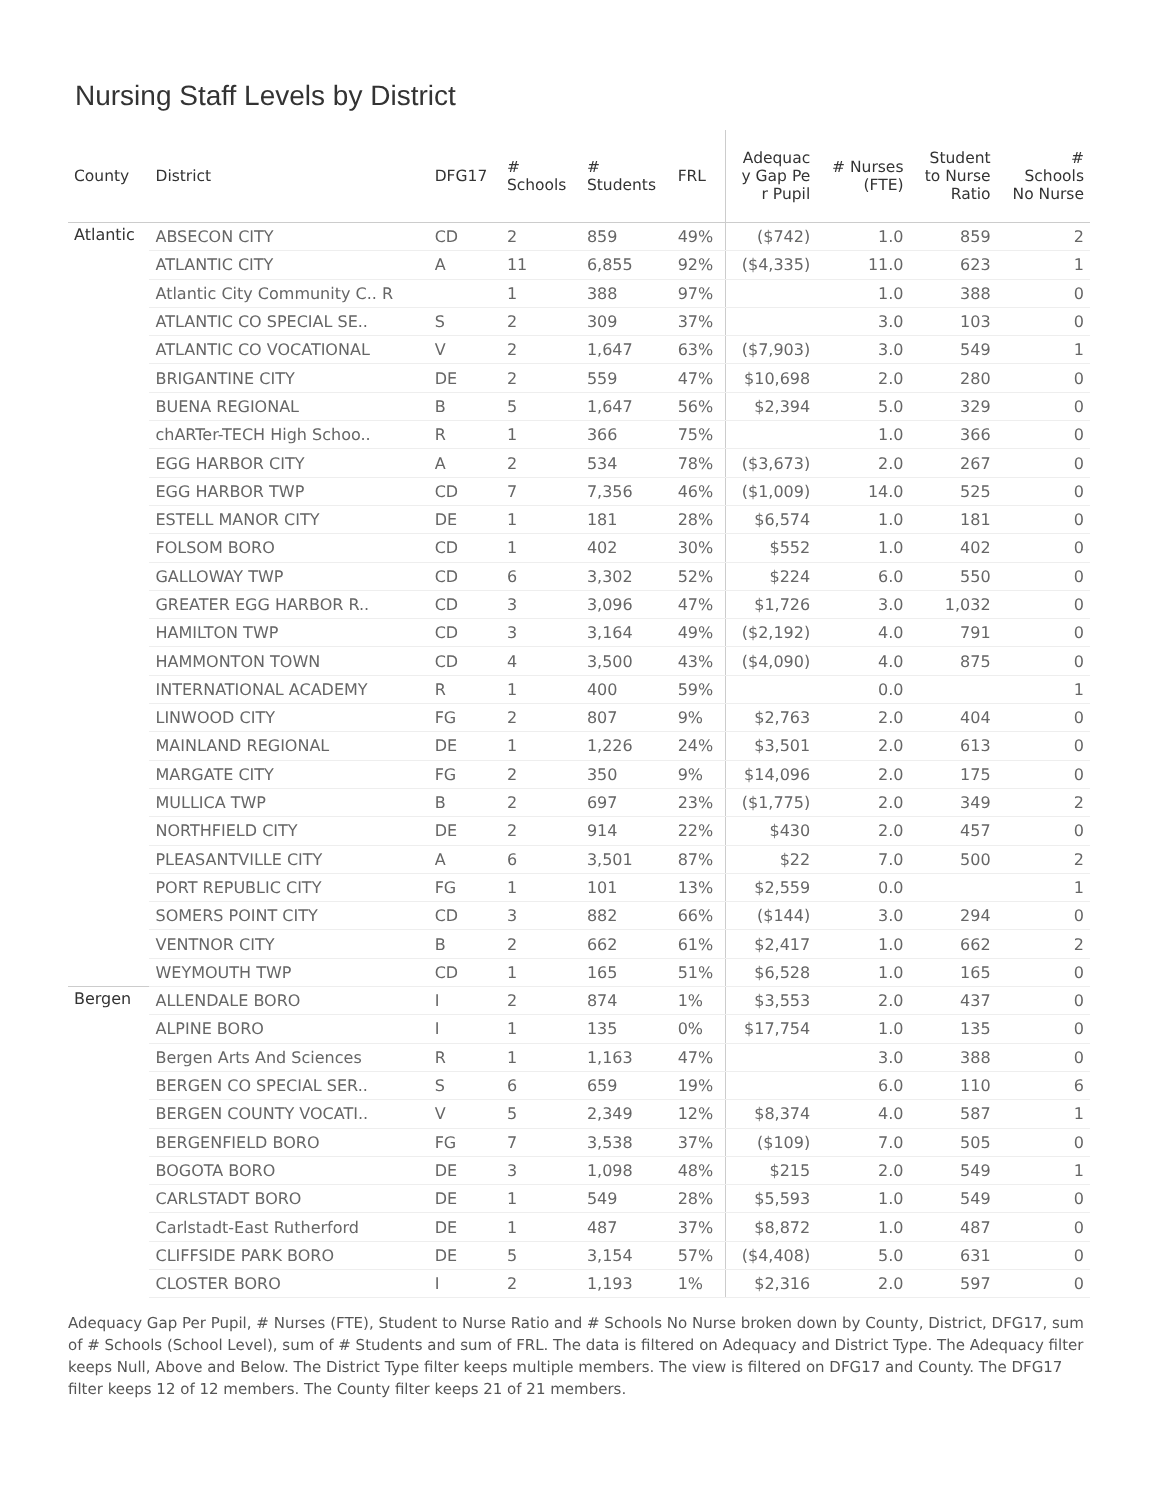Nursing Staff Levels by District
| County | District | DFG17 | # Schools | # Students | FRL | Adequac y Gap Pe r Pupil | # Nurses (FTE) | Student to Nurse Ratio | # Schools No Nurse |
| --- | --- | --- | --- | --- | --- | --- | --- | --- | --- |
| Atlantic | ABSECON CITY | CD | 2 | 859 | 49% | ($742) | 1.0 | 859 | 2 |
| | ATLANTIC CITY | A | 11 | 6,855 | 92% | ($4,335) | 11.0 | 623 | 1 |
| | Atlantic City Community C.. R | | 1 | 388 | 97% | | 1.0 | 388 | 0 |
| | ATLANTIC CO SPECIAL SE.. | S | 2 | 309 | 37% | | 3.0 | 103 | 0 |
| | ATLANTIC CO VOCATIONAL | V | 2 | 1,647 | 63% | ($7,903) | 3.0 | 549 | 1 |
| | BRIGANTINE CITY | DE | 2 | 559 | 47% | $10,698 | 2.0 | 280 | 0 |
| | BUENA REGIONAL | B | 5 | 1,647 | 56% | $2,394 | 5.0 | 329 | 0 |
| | chARTer-TECH High Schoo.. | R | 1 | 366 | 75% | | 1.0 | 366 | 0 |
| | EGG HARBOR CITY | A | 2 | 534 | 78% | ($3,673) | 2.0 | 267 | 0 |
| | EGG HARBOR TWP | CD | 7 | 7,356 | 46% | ($1,009) | 14.0 | 525 | 0 |
| | ESTELL MANOR CITY | DE | 1 | 181 | 28% | $6,574 | 1.0 | 181 | 0 |
| | FOLSOM BORO | CD | 1 | 402 | 30% | $552 | 1.0 | 402 | 0 |
| | GALLOWAY TWP | CD | 6 | 3,302 | 52% | $224 | 6.0 | 550 | 0 |
| | GREATER EGG HARBOR R.. | CD | 3 | 3,096 | 47% | $1,726 | 3.0 | 1,032 | 0 |
| | HAMILTON TWP | CD | 3 | 3,164 | 49% | ($2,192) | 4.0 | 791 | 0 |
| | HAMMONTON TOWN | CD | 4 | 3,500 | 43% | ($4,090) | 4.0 | 875 | 0 |
| | INTERNATIONAL ACADEMY | R | 1 | 400 | 59% | | 0.0 | | 1 |
| | LINWOOD CITY | FG | 2 | 807 | 9% | $2,763 | 2.0 | 404 | 0 |
| | MAINLAND REGIONAL | DE | 1 | 1,226 | 24% | $3,501 | 2.0 | 613 | 0 |
| | MARGATE CITY | FG | 2 | 350 | 9% | $14,096 | 2.0 | 175 | 0 |
| | MULLICA TWP | B | 2 | 697 | 23% | ($1,775) | 2.0 | 349 | 2 |
| | NORTHFIELD CITY | DE | 2 | 914 | 22% | $430 | 2.0 | 457 | 0 |
| | PLEASANTVILLE CITY | A | 6 | 3,501 | 87% | $22 | 7.0 | 500 | 2 |
| | PORT REPUBLIC CITY | FG | 1 | 101 | 13% | $2,559 | 0.0 | | 1 |
| | SOMERS POINT CITY | CD | 3 | 882 | 66% | ($144) | 3.0 | 294 | 0 |
| | VENTNOR CITY | B | 2 | 662 | 61% | $2,417 | 1.0 | 662 | 2 |
| | WEYMOUTH TWP | CD | 1 | 165 | 51% | $6,528 | 1.0 | 165 | 0 |
| Bergen | ALLENDALE BORO | I | 2 | 874 | 1% | $3,553 | 2.0 | 437 | 0 |
| | ALPINE BORO | I | 1 | 135 | 0% | $17,754 | 1.0 | 135 | 0 |
| | Bergen Arts And Sciences | R | 1 | 1,163 | 47% | | 3.0 | 388 | 0 |
| | BERGEN CO SPECIAL SER.. | S | 6 | 659 | 19% | | 6.0 | 110 | 6 |
| | BERGEN COUNTY VOCATI.. | V | 5 | 2,349 | 12% | $8,374 | 4.0 | 587 | 1 |
| | BERGENFIELD BORO | FG | 7 | 3,538 | 37% | ($109) | 7.0 | 505 | 0 |
| | BOGOTA BORO | DE | 3 | 1,098 | 48% | $215 | 2.0 | 549 | 1 |
| | CARLSTADT BORO | DE | 1 | 549 | 28% | $5,593 | 1.0 | 549 | 0 |
| | Carlstadt-East Rutherford | DE | 1 | 487 | 37% | $8,872 | 1.0 | 487 | 0 |
| | CLIFFSIDE PARK BORO | DE | 5 | 3,154 | 57% | ($4,408) | 5.0 | 631 | 0 |
| | CLOSTER BORO | I | 2 | 1,193 | 1% | $2,316 | 2.0 | 597 | 0 |
Adequacy Gap Per Pupil, # Nurses (FTE), Student to Nurse Ratio and # Schools No Nurse broken down by County, District, DFG17, sum of # Schools (School Level), sum of # Students and sum of FRL. The data is filtered on Adequacy and District Type. The Adequacy filter keeps Null, Above and Below. The District Type filter keeps multiple members. The view is filtered on DFG17 and County. The DFG17 filter keeps 12 of 12 members. The County filter keeps 21 of 21 members.